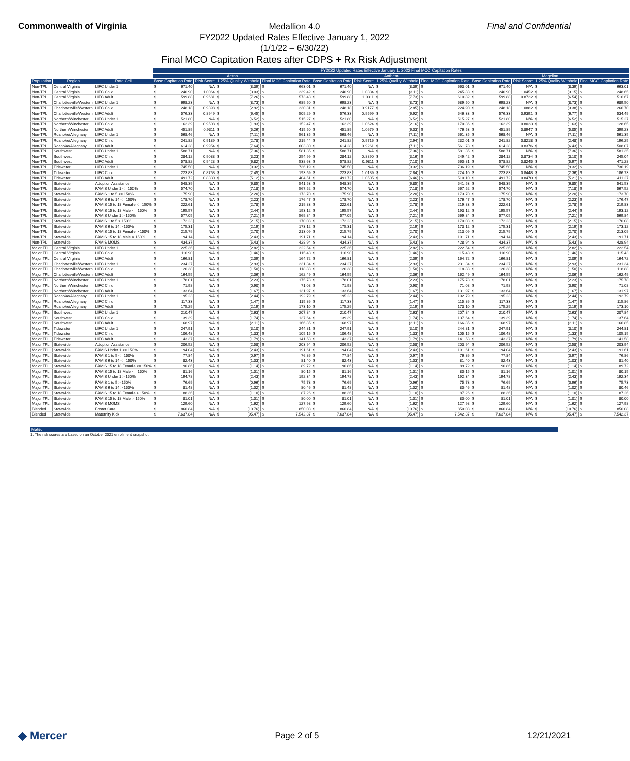Commonwealth of Virginia
Medallion 4.0
FY2022 Updated Rates Effective January 1, 2022
(1/1/22 – 6/30/22)
Final and Confidential
Final MCO Capitation Rates after CDPS + Rx Risk Adjustment
| | | | FY2022 Updated Rates Effective January 1, 2022 Final MCO Capitation Rates | | | | | | | | | | | |
| --- | --- | --- | --- | --- | --- | --- | --- | --- | --- | --- | --- | --- | --- | --- |
| | | | Aetna | | | | Anthem | | | | Magellan | | | |
| Population | Region | Rate Cell | Base Capitation Rate | Risk Score | 1.25% Quality Withhold | Final MCO Capitation Rate | Base Capitation Rate | Risk Score | 1.25% Quality Withhold | Final MCO Capitation Rate | Base Capitation Rate | Risk Score | 1.25% Quality Withhold | Final MCO Capitation Rate |
| Non-TPL | Central Virginia | LIFC Under 1 | $ 671.40 | N/A | $ (8.39) | $ 663.01 | $ 671.40 | N/A | $ (8.39) | $ 663.01 | $ 671.40 | N/A | $ (8.39) | $ 663.01 |
| Non-TPL | Central Virginia | LIFC Child | $ 240.90 | 1.0064 | $ (3.03) | $ 239.42 | $ 240.90 | 1.0334 | $ (3.11) | $ 245.83 | $ 240.90 | 1.0452 | $ (3.15) | $ 248.65 |
| Non-TPL | Central Virginia | LIFC Adult | $ 599.88 | 0.9681 | $ (7.26) | $ 573.48 | $ 599.88 | 1.0311 | $ (7.73) | $ 610.82 | $ 599.88 | 0.8722 | $ (6.54) | $ 516.67 |
| Non-TPL | Charlottesville/Western | LIFC Under 1 | $ 698.23 | N/A | $ (8.73) | $ 689.50 | $ 698.23 | N/A | $ (8.73) | $ 689.50 | $ 698.23 | N/A | $ (8.73) | $ 689.50 |
| Non-TPL | Charlottesville/Western | LIFC Child | $ 248.18 | 0.9398 | $ (2.92) | $ 230.31 | $ 248.18 | 0.9177 | $ (2.85) | $ 224.90 | $ 248.18 | 1.0882 | $ (3.38) | $ 266.70 |
| Non-TPL | Charlottesville/Western | LIFC Adult | $ 576.33 | 0.8949 | $ (6.45) | $ 509.29 | $ 576.33 | 0.9599 | $ (6.92) | $ 546.33 | $ 576.33 | 0.9391 | $ (6.77) | $ 534.49 |
| Non-TPL | Northern/Winchester | LIFC Under 1 | $ 521.80 | N/A | $ (6.52) | $ 515.27 | $ 521.80 | N/A | $ (6.52) | $ 515.27 | $ 521.80 | N/A | $ (6.52) | $ 515.27 |
| Non-TPL | Northern/Winchester | LIFC Child | $ 162.39 | 0.9508 | $ (1.93) | $ 152.47 | $ 162.39 | 1.0624 | $ (2.16) | $ 170.36 | $ 162.39 | 0.8023 | $ (1.63) | $ 128.65 |
| Non-TPL | Northern/Winchester | LIFC Adult | $ 451.89 | 0.9311 | $ (5.26) | $ 415.50 | $ 451.89 | 1.0679 | $ (6.03) | $ 476.53 | $ 451.89 | 0.8947 | $ (5.05) | $ 399.23 |
| Non-TPL | Roanoke/Alleghany | LIFC Under 1 | $ 568.46 | N/A | $ (7.11) | $ 561.35 | $ 568.46 | N/A | $ (7.11) | $ 561.35 | $ 568.46 | N/A | $ (7.11) | $ 561.35 |
| Non-TPL | Roanoke/Alleghany | LIFC Child | $ 241.82 | 0.9189 | $ (2.78) | $ 219.44 | $ 241.82 | 0.9716 | $ (2.94) | $ 232.01 | $ 241.82 | 0.8218 | $ (2.48) | $ 196.25 |
| Non-TPL | Roanoke/Alleghany | LIFC Adult | $ 614.28 | 0.9954 | $ (7.64) | $ 603.80 | $ 614.28 | 0.9261 | $ (7.11) | $ 561.78 | $ 614.28 | 0.8376 | $ (6.43) | $ 508.07 |
| Non-TPL | Southwest | LIFC Under 1 | $ 588.71 | N/A | $ (7.36) | $ 581.35 | $ 588.71 | N/A | $ (7.36) | $ 581.35 | $ 588.71 | N/A | $ (7.36) | $ 581.35 |
| Non-TPL | Southwest | LIFC Child | $ 284.12 | 0.9088 | $ (3.23) | $ 254.99 | $ 284.12 | 0.8890 | $ (3.16) | $ 249.42 | $ 284.12 | 0.8734 | $ (3.10) | $ 245.04 |
| Non-TPL | Southwest | LIFC Adult | $ 578.82 | 0.9423 | $ (6.82) | $ 538.63 | $ 578.82 | 0.9811 | $ (7.10) | $ 560.81 | $ 578.82 | 0.8245 | $ (5.97) | $ 471.28 |
| Non-TPL | Tidewater | LIFC Under 1 | $ 745.50 | N/A | $ (9.32) | $ 736.19 | $ 745.50 | N/A | $ (9.32) | $ 736.19 | $ 745.50 | N/A | $ (9.32) | $ 736.19 |
| Non-TPL | Tidewater | LIFC Child | $ 223.83 | 0.8758 | $ (2.45) | $ 193.59 | $ 223.83 | 1.0139 | $ (2.84) | $ 224.10 | $ 223.83 | 0.8448 | $ (2.36) | $ 186.73 |
| Non-TPL | Tidewater | LIFC Adult | $ 491.72 | 0.8330 | $ (5.12) | $ 404.51 | $ 491.72 | 1.0505 | $ (6.46) | $ 510.10 | $ 491.72 | 0.8470 | $ (5.21) | $ 411.27 |
| Non-TPL | Statewide | Adoption Assistance | $ 548.39 | N/A | $ (6.85) | $ 541.53 | $ 548.39 | N/A | $ (6.85) | $ 541.53 | $ 548.39 | N/A | $ (6.85) | $ 541.53 |
| Non-TPL | Statewide | FAMIS Under 1 <= 150% | $ 574.70 | N/A | $ (7.18) | $ 567.52 | $ 574.70 | N/A | $ (7.18) | $ 567.52 | $ 574.70 | N/A | $ (7.18) | $ 567.52 |
| Non-TPL | Statewide | FAMIS 1 to 5 <= 150% | $ 175.90 | N/A | $ (2.20) | $ 173.70 | $ 175.90 | N/A | $ (2.20) | $ 173.70 | $ 175.90 | N/A | $ (2.20) | $ 173.70 |
| Non-TPL | Statewide | FAMIS 6 to 14 <= 150% | $ 178.70 | N/A | $ (2.23) | $ 176.47 | $ 178.70 | N/A | $ (2.23) | $ 176.47 | $ 178.70 | N/A | $ (2.23) | $ 176.47 |
| Non-TPL | Statewide | FAMIS 15 to 18 Female <= 150% | $ 222.61 | N/A | $ (2.78) | $ 219.83 | $ 222.61 | N/A | $ (2.78) | $ 219.83 | $ 222.61 | N/A | $ (2.78) | $ 219.83 |
| Non-TPL | Statewide | FAMIS 15 to 18 Male <= 150% | $ 195.57 | N/A | $ (2.44) | $ 193.12 | $ 195.57 | N/A | $ (2.44) | $ 193.12 | $ 195.57 | N/A | $ (2.44) | $ 193.12 |
| Non-TPL | Statewide | FAMIS Under 1 > 150% | $ 577.05 | N/A | $ (7.21) | $ 569.84 | $ 577.05 | N/A | $ (7.21) | $ 569.84 | $ 577.05 | N/A | $ (7.21) | $ 569.84 |
| Non-TPL | Statewide | FAMIS 1 to 5 > 150% | $ 172.23 | N/A | $ (2.15) | $ 170.08 | $ 172.23 | N/A | $ (2.15) | $ 170.08 | $ 172.23 | N/A | $ (2.15) | $ 170.08 |
| Non-TPL | Statewide | FAMIS 6 to 14 > 150% | $ 175.31 | N/A | $ (2.19) | $ 173.12 | $ 175.31 | N/A | $ (2.19) | $ 173.12 | $ 175.31 | N/A | $ (2.19) | $ 173.12 |
| Non-TPL | Statewide | FAMIS 15 to 18 Female > 150% | $ 215.79 | N/A | $ (2.70) | $ 213.09 | $ 215.79 | N/A | $ (2.70) | $ 213.09 | $ 215.79 | N/A | $ (2.70) | $ 213.09 |
| Non-TPL | Statewide | FAMIS 15 to 18 Male > 150% | $ 194.14 | N/A | $ (2.43) | $ 191.71 | $ 194.14 | N/A | $ (2.43) | $ 191.71 | $ 194.14 | N/A | $ (2.43) | $ 191.71 |
| Non-TPL | Statewide | FAMIS MOMS | $ 434.37 | N/A | $ (5.43) | $ 428.94 | $ 434.37 | N/A | $ (5.43) | $ 428.94 | $ 434.37 | N/A | $ (5.43) | $ 428.94 |
| Major TPL | Central Virginia | LIFC Under 1 | $ 225.36 | N/A | $ (2.82) | $ 222.54 | $ 225.36 | N/A | $ (2.82) | $ 222.54 | $ 225.36 | N/A | $ (2.82) | $ 222.54 |
| Major TPL | Central Virginia | LIFC Child | $ 116.90 | N/A | $ (1.46) | $ 115.43 | $ 116.90 | N/A | $ (1.46) | $ 115.43 | $ 116.90 | N/A | $ (1.46) | $ 115.43 |
| Major TPL | Central Virginia | LIFC Adult | $ 166.81 | N/A | $ (2.09) | $ 164.72 | $ 166.81 | N/A | $ (2.09) | $ 164.72 | $ 166.81 | N/A | $ (2.09) | $ 164.72 |
| Major TPL | Charlottesville/Western | LIFC Under 1 | $ 234.27 | N/A | $ (2.93) | $ 231.34 | $ 234.27 | N/A | $ (2.93) | $ 231.34 | $ 234.27 | N/A | $ (2.93) | $ 231.34 |
| Major TPL | Charlottesville/Western | LIFC Child | $ 120.38 | N/A | $ (1.50) | $ 118.88 | $ 120.38 | N/A | $ (1.50) | $ 118.88 | $ 120.38 | N/A | $ (1.50) | $ 118.88 |
| Major TPL | Charlottesville/Western | LIFC Adult | $ 164.55 | N/A | $ (2.06) | $ 162.49 | $ 164.55 | N/A | $ (2.06) | $ 162.49 | $ 164.55 | N/A | $ (2.06) | $ 162.49 |
| Major TPL | Northern/Winchester | LIFC Under 1 | $ 178.01 | N/A | $ (2.23) | $ 175.78 | $ 178.01 | N/A | $ (2.23) | $ 175.78 | $ 178.01 | N/A | $ (2.23) | $ 175.78 |
| Major TPL | Northern/Winchester | LIFC Child | $ 71.98 | N/A | $ (0.90) | $ 71.08 | $ 71.98 | N/A | $ (0.90) | $ 71.08 | $ 71.98 | N/A | $ (0.90) | $ 71.08 |
| Major TPL | Northern/Winchester | LIFC Adult | $ 133.64 | N/A | $ (1.67) | $ 131.97 | $ 133.64 | N/A | $ (1.67) | $ 131.97 | $ 133.64 | N/A | $ (1.67) | $ 131.97 |
| Major TPL | Roanoke/Alleghany | LIFC Under 1 | $ 195.23 | N/A | $ (2.44) | $ 192.79 | $ 195.23 | N/A | $ (2.44) | $ 192.79 | $ 195.23 | N/A | $ (2.44) | $ 192.79 |
| Major TPL | Roanoke/Alleghany | LIFC Child | $ 117.33 | N/A | $ (1.47) | $ 115.86 | $ 117.33 | N/A | $ (1.47) | $ 115.86 | $ 117.33 | N/A | $ (1.47) | $ 115.86 |
| Major TPL | Roanoke/Alleghany | LIFC Adult | $ 175.29 | N/A | $ (2.19) | $ 173.10 | $ 175.29 | N/A | $ (2.19) | $ 173.10 | $ 175.29 | N/A | $ (2.19) | $ 173.10 |
| Major TPL | Southwest | LIFC Under 1 | $ 210.47 | N/A | $ (2.63) | $ 207.84 | $ 210.47 | N/A | $ (2.63) | $ 207.84 | $ 210.47 | N/A | $ (2.63) | $ 207.84 |
| Major TPL | Southwest | LIFC Child | $ 139.39 | N/A | $ (1.74) | $ 137.64 | $ 139.39 | N/A | $ (1.74) | $ 137.64 | $ 139.39 | N/A | $ (1.74) | $ 137.64 |
| Major TPL | Southwest | LIFC Adult | $ 168.97 | N/A | $ (2.11) | $ 166.85 | $ 168.97 | N/A | $ (2.11) | $ 166.85 | $ 168.97 | N/A | $ (2.11) | $ 166.85 |
| Major TPL | Tidewater | LIFC Under 1 | $ 247.91 | N/A | $ (3.10) | $ 244.81 | $ 247.91 | N/A | $ (3.10) | $ 244.81 | $ 247.91 | N/A | $ (3.10) | $ 244.81 |
| Major TPL | Tidewater | LIFC Child | $ 106.48 | N/A | $ (1.33) | $ 105.15 | $ 106.48 | N/A | $ (1.33) | $ 105.15 | $ 106.48 | N/A | $ (1.33) | $ 105.15 |
| Major TPL | Tidewater | LIFC Adult | $ 143.37 | N/A | $ (1.79) | $ 141.58 | $ 143.37 | N/A | $ (1.79) | $ 141.58 | $ 143.37 | N/A | $ (1.79) | $ 141.58 |
| Major TPL | Statewide | Adoption Assistance | $ 206.52 | N/A | $ (2.58) | $ 203.94 | $ 206.52 | N/A | $ (2.58) | $ 203.94 | $ 206.52 | N/A | $ (2.58) | $ 203.94 |
| Major TPL | Statewide | FAMIS Under 1 <= 150% | $ 194.04 | N/A | $ (2.43) | $ 191.61 | $ 194.04 | N/A | $ (2.43) | $ 191.61 | $ 194.04 | N/A | $ (2.43) | $ 191.61 |
| Major TPL | Statewide | FAMIS 1 to 5 <= 150% | $ 77.84 | N/A | $ (0.97) | $ 76.86 | $ 77.84 | N/A | $ (0.97) | $ 76.86 | $ 77.84 | N/A | $ (0.97) | $ 76.86 |
| Major TPL | Statewide | FAMIS 6 to 14 <= 150% | $ 82.43 | N/A | $ (1.03) | $ 81.40 | $ 82.43 | N/A | $ (1.03) | $ 81.40 | $ 82.43 | N/A | $ (1.03) | $ 81.40 |
| Major TPL | Statewide | FAMIS 15 to 18 Female <= 150% | $ 90.86 | N/A | $ (1.14) | $ 89.72 | $ 90.86 | N/A | $ (1.14) | $ 89.72 | $ 90.86 | N/A | $ (1.14) | $ 89.72 |
| Major TPL | Statewide | FAMIS 15 to 18 Male <= 150% | $ 81.16 | N/A | $ (1.01) | $ 80.15 | $ 81.16 | N/A | $ (1.01) | $ 80.15 | $ 81.16 | N/A | $ (1.01) | $ 80.15 |
| Major TPL | Statewide | FAMIS Under 1 > 150% | $ 194.78 | N/A | $ (2.43) | $ 192.34 | $ 194.78 | N/A | $ (2.43) | $ 192.34 | $ 194.78 | N/A | $ (2.43) | $ 192.34 |
| Major TPL | Statewide | FAMIS 1 to 5 > 150% | $ 76.69 | N/A | $ (0.96) | $ 75.73 | $ 76.69 | N/A | $ (0.96) | $ 75.73 | $ 76.69 | N/A | $ (0.96) | $ 75.73 |
| Major TPL | Statewide | FAMIS 6 to 14 > 150% | $ 81.48 | N/A | $ (1.02) | $ 80.46 | $ 81.48 | N/A | $ (1.02) | $ 80.46 | $ 81.48 | N/A | $ (1.02) | $ 80.46 |
| Major TPL | Statewide | FAMIS 15 to 18 Female > 150% | $ 88.36 | N/A | $ (1.10) | $ 87.26 | $ 88.36 | N/A | $ (1.10) | $ 87.26 | $ 88.36 | N/A | $ (1.10) | $ 87.26 |
| Major TPL | Statewide | FAMIS 15 to 18 Male > 150% | $ 81.01 | N/A | $ (1.01) | $ 80.00 | $ 81.01 | N/A | $ (1.01) | $ 80.00 | $ 81.01 | N/A | $ (1.01) | $ 80.00 |
| Major TPL | Statewide | FAMIS MOMS | $ 129.60 | N/A | $ (1.62) | $ 127.98 | $ 129.60 | N/A | $ (1.62) | $ 127.98 | $ 129.60 | N/A | $ (1.62) | $ 127.98 |
| Blended | Statewide | Foster Care | $ 860.84 | N/A | $ (10.76) | $ 850.08 | $ 860.84 | N/A | $ (10.76) | $ 850.08 | $ 860.84 | N/A | $ (10.76) | $ 850.08 |
| Blended | Statewide | Maternity Kick | $ 7,637.84 | N/A | $ (95.47) | $ 7,542.37 | $ 7,637.84 | N/A | $ (95.47) | $ 7,542.37 | $ 7,637.84 | N/A | $ (95.47) | $ 7,542.37 |
Note:
1. The risk scores are based on an October 2021 enrollment snapshot.
◆ Mercer
Page 2 of 5 12/21/2021